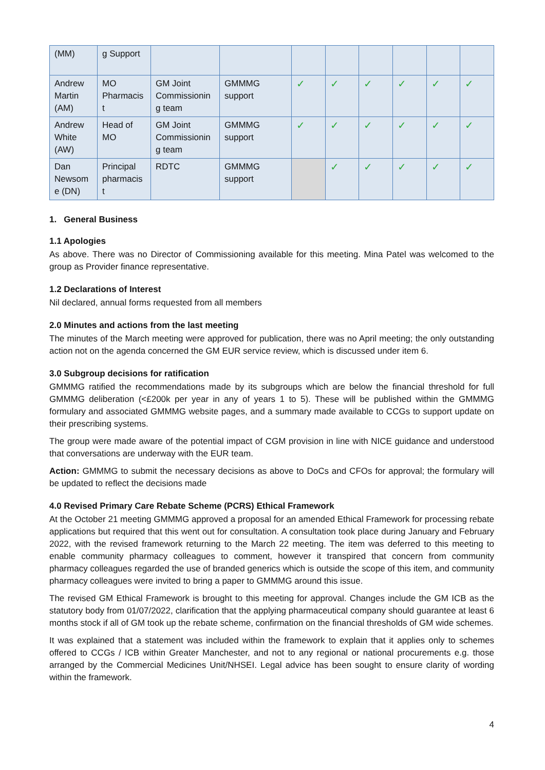| (MM) | g Support | | | | | | | | |
| Andrew Martin (AM) | MO Pharmacis t | GM Joint Commissionin g team | GMMMG support | ✓ | ✓ | ✓ | ✓ | ✓ | ✓ |
| Andrew White (AW) | Head of MO | GM Joint Commissionin g team | GMMMG support | ✓ | ✓ | ✓ | ✓ | ✓ | ✓ |
| Dan Newsom e (DN) | Principal pharmacis t | RDTC | GMMMG support | | ✓ | ✓ | ✓ | ✓ | ✓ |
1. General Business
1.1 Apologies
As above. There was no Director of Commissioning available for this meeting. Mina Patel was welcomed to the group as Provider finance representative.
1.2 Declarations of Interest
Nil declared, annual forms requested from all members
2.0 Minutes and actions from the last meeting
The minutes of the March meeting were approved for publication, there was no April meeting; the only outstanding action not on the agenda concerned the GM EUR service review, which is discussed under item 6.
3.0 Subgroup decisions for ratification
GMMMG ratified the recommendations made by its subgroups which are below the financial threshold for full GMMMG deliberation (<£200k per year in any of years 1 to 5). These will be published within the GMMMG formulary and associated GMMMG website pages, and a summary made available to CCGs to support update on their prescribing systems.
The group were made aware of the potential impact of CGM provision in line with NICE guidance and understood that conversations are underway with the EUR team.
Action: GMMMG to submit the necessary decisions as above to DoCs and CFOs for approval; the formulary will be updated to reflect the decisions made
4.0 Revised Primary Care Rebate Scheme (PCRS) Ethical Framework
At the October 21 meeting GMMMG approved a proposal for an amended Ethical Framework for processing rebate applications but required that this went out for consultation. A consultation took place during January and February 2022, with the revised framework returning to the March 22 meeting. The item was deferred to this meeting to enable community pharmacy colleagues to comment, however it transpired that concern from community pharmacy colleagues regarded the use of branded generics which is outside the scope of this item, and community pharmacy colleagues were invited to bring a paper to GMMMG around this issue.
The revised GM Ethical Framework is brought to this meeting for approval. Changes include the GM ICB as the statutory body from 01/07/2022, clarification that the applying pharmaceutical company should guarantee at least 6 months stock if all of GM took up the rebate scheme, confirmation on the financial thresholds of GM wide schemes.
It was explained that a statement was included within the framework to explain that it applies only to schemes offered to CCGs / ICB within Greater Manchester, and not to any regional or national procurements e.g. those arranged by the Commercial Medicines Unit/NHSEI. Legal advice has been sought to ensure clarity of wording within the framework.
4